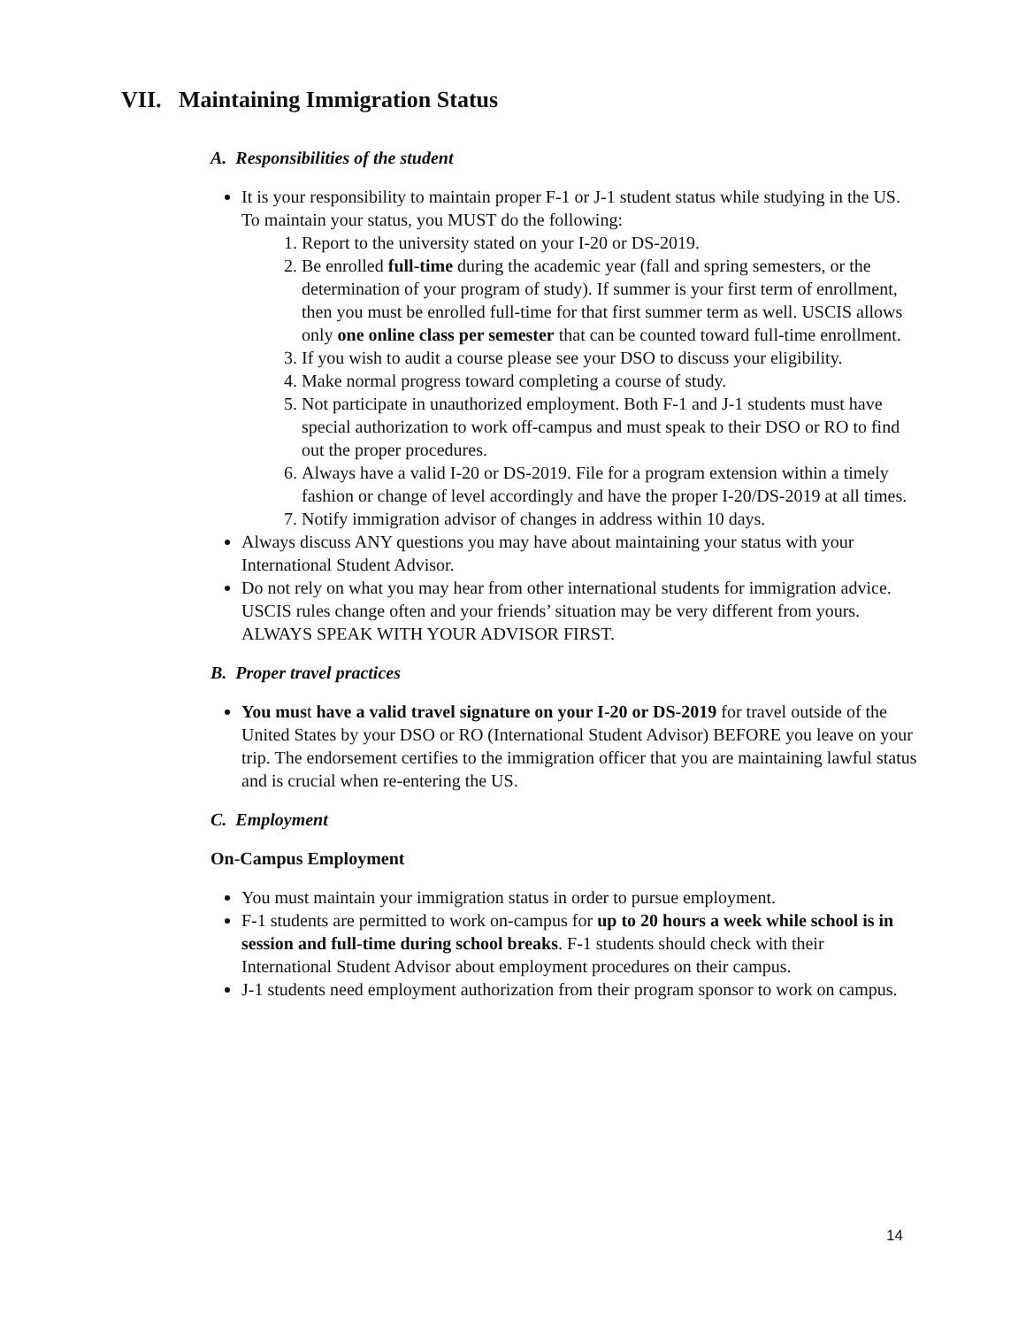VII. Maintaining Immigration Status
A. Responsibilities of the student
It is your responsibility to maintain proper F-1 or J-1 student status while studying in the US. To maintain your status, you MUST do the following:
1. Report to the university stated on your I-20 or DS-2019.
2. Be enrolled full-time during the academic year (fall and spring semesters, or the determination of your program of study). If summer is your first term of enrollment, then you must be enrolled full-time for that first summer term as well. USCIS allows only one online class per semester that can be counted toward full-time enrollment.
3. If you wish to audit a course please see your DSO to discuss your eligibility.
4. Make normal progress toward completing a course of study.
5. Not participate in unauthorized employment. Both F-1 and J-1 students must have special authorization to work off-campus and must speak to their DSO or RO to find out the proper procedures.
6. Always have a valid I-20 or DS-2019. File for a program extension within a timely fashion or change of level accordingly and have the proper I-20/DS-2019 at all times.
7. Notify immigration advisor of changes in address within 10 days.
Always discuss ANY questions you may have about maintaining your status with your International Student Advisor.
Do not rely on what you may hear from other international students for immigration advice. USCIS rules change often and your friends’ situation may be very different from yours. ALWAYS SPEAK WITH YOUR ADVISOR FIRST.
B. Proper travel practices
You must have a valid travel signature on your I-20 or DS-2019 for travel outside of the United States by your DSO or RO (International Student Advisor) BEFORE you leave on your trip. The endorsement certifies to the immigration officer that you are maintaining lawful status and is crucial when re-entering the US.
C. Employment
On-Campus Employment
You must maintain your immigration status in order to pursue employment.
F-1 students are permitted to work on-campus for up to 20 hours a week while school is in session and full-time during school breaks. F-1 students should check with their International Student Advisor about employment procedures on their campus.
J-1 students need employment authorization from their program sponsor to work on campus.
14